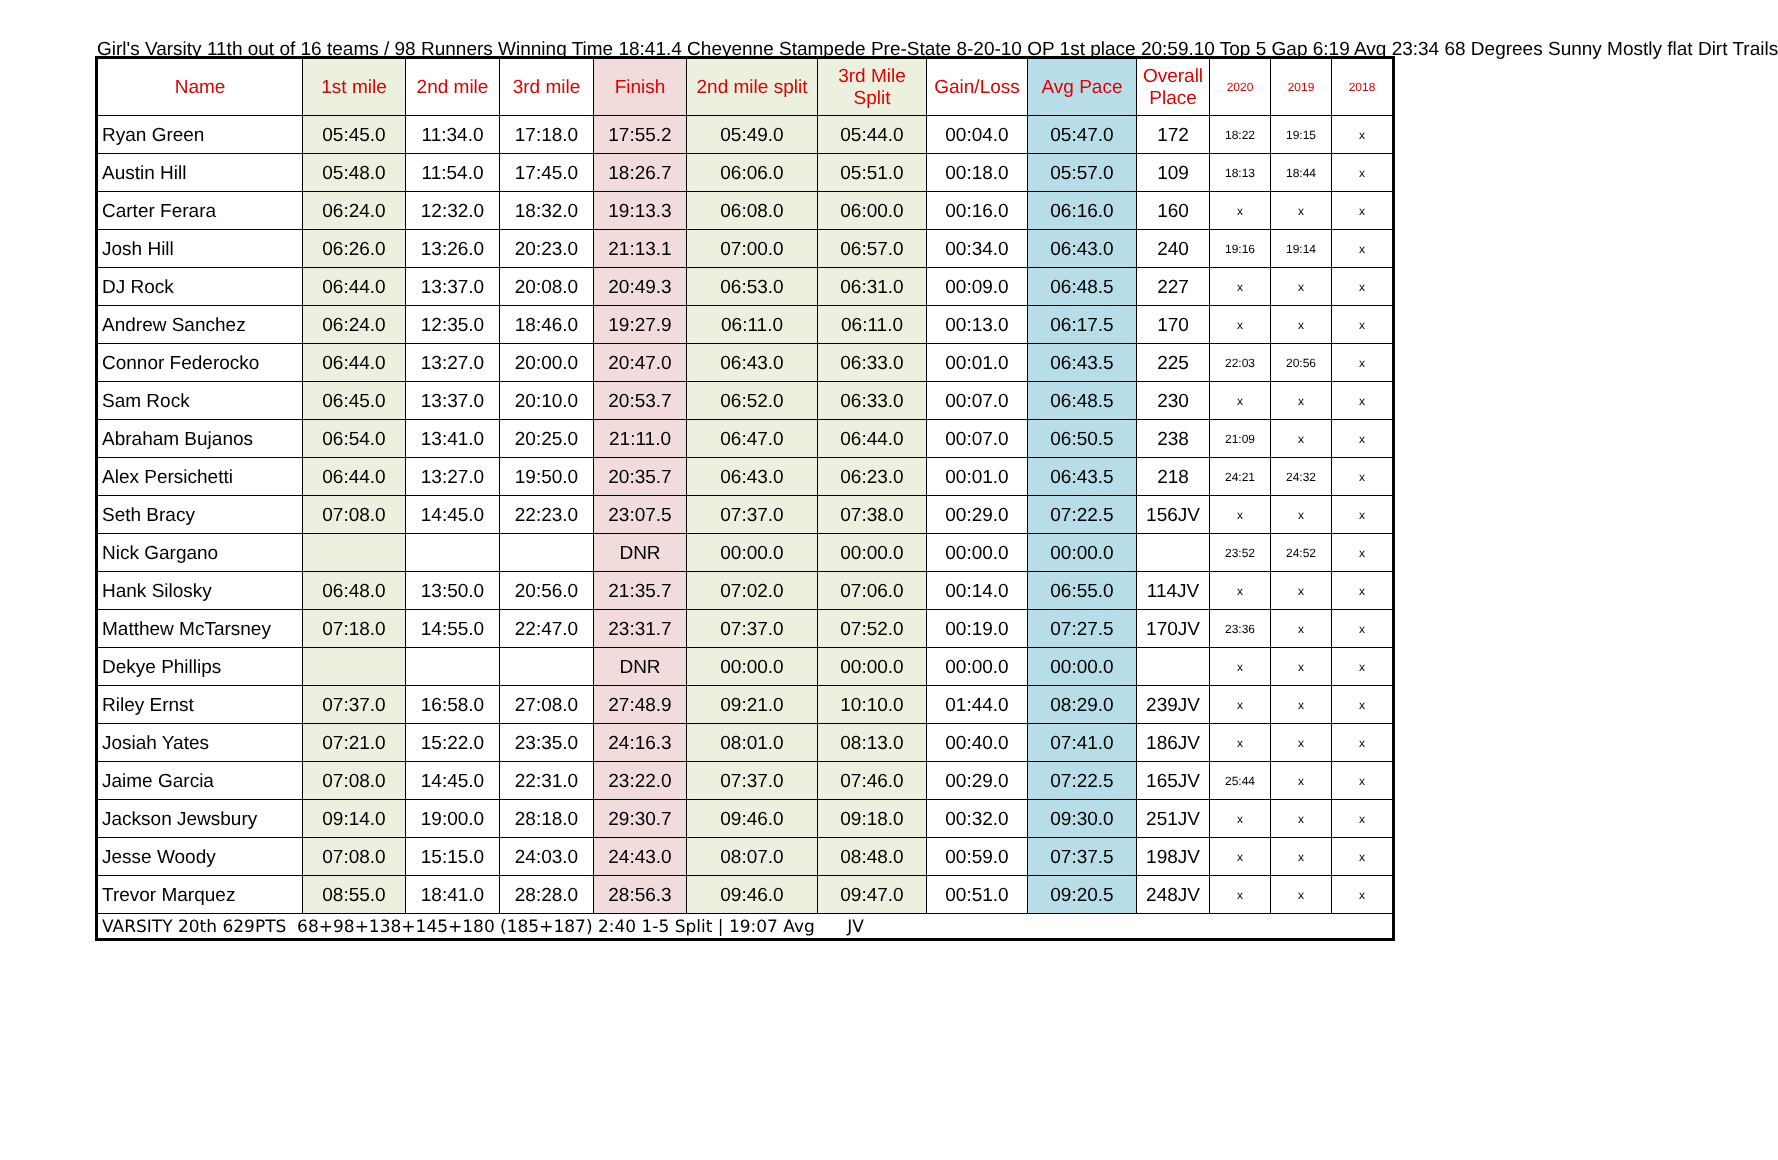Girl's Varsity 11th out of 16 teams / 98 Runners Winning Time 18:41.4 Cheyenne Stampede Pre-State 8-20-10 OP 1st place 20:59.10 Top 5 Gap 6:19 Avg 23:34 68 Degrees Sunny Mostly flat Dirt Trails
| Name | 1st mile | 2nd mile | 3rd mile | Finish | 2nd mile split | 3rd Mile Split | Gain/Loss | Avg Pace | Overall Place | 2020 | 2019 | 2018 |
| --- | --- | --- | --- | --- | --- | --- | --- | --- | --- | --- | --- | --- |
| Ryan Green | 05:45.0 | 11:34.0 | 17:18.0 | 17:55.2 | 05:49.0 | 05:44.0 | 00:04.0 | 05:47.0 | 172 | 18:22 | 19:15 | x |
| Austin Hill | 05:48.0 | 11:54.0 | 17:45.0 | 18:26.7 | 06:06.0 | 05:51.0 | 00:18.0 | 05:57.0 | 109 | 18:13 | 18:44 | x |
| Carter Ferara | 06:24.0 | 12:32.0 | 18:32.0 | 19:13.3 | 06:08.0 | 06:00.0 | 00:16.0 | 06:16.0 | 160 | x | x | x |
| Josh Hill | 06:26.0 | 13:26.0 | 20:23.0 | 21:13.1 | 07:00.0 | 06:57.0 | 00:34.0 | 06:43.0 | 240 | 19:16 | 19:14 | x |
| DJ Rock | 06:44.0 | 13:37.0 | 20:08.0 | 20:49.3 | 06:53.0 | 06:31.0 | 00:09.0 | 06:48.5 | 227 | x | x | x |
| Andrew Sanchez | 06:24.0 | 12:35.0 | 18:46.0 | 19:27.9 | 06:11.0 | 06:11.0 | 00:13.0 | 06:17.5 | 170 | x | x | x |
| Connor Federocko | 06:44.0 | 13:27.0 | 20:00.0 | 20:47.0 | 06:43.0 | 06:33.0 | 00:01.0 | 06:43.5 | 225 | 22:03 | 20:56 | x |
| Sam Rock | 06:45.0 | 13:37.0 | 20:10.0 | 20:53.7 | 06:52.0 | 06:33.0 | 00:07.0 | 06:48.5 | 230 | x | x | x |
| Abraham Bujanos | 06:54.0 | 13:41.0 | 20:25.0 | 21:11.0 | 06:47.0 | 06:44.0 | 00:07.0 | 06:50.5 | 238 | 21:09 | x | x |
| Alex Persichetti | 06:44.0 | 13:27.0 | 19:50.0 | 20:35.7 | 06:43.0 | 06:23.0 | 00:01.0 | 06:43.5 | 218 | 24:21 | 24:32 | x |
| Seth Bracy | 07:08.0 | 14:45.0 | 22:23.0 | 23:07.5 | 07:37.0 | 07:38.0 | 00:29.0 | 07:22.5 | 156JV | x | x | x |
| Nick Gargano | | | | DNR | 00:00.0 | 00:00.0 | 00:00.0 | 00:00.0 | | 23:52 | 24:52 | x |
| Hank Silosky | 06:48.0 | 13:50.0 | 20:56.0 | 21:35.7 | 07:02.0 | 07:06.0 | 00:14.0 | 06:55.0 | 114JV | x | x | x |
| Matthew McTarsney | 07:18.0 | 14:55.0 | 22:47.0 | 23:31.7 | 07:37.0 | 07:52.0 | 00:19.0 | 07:27.5 | 170JV | 23:36 | x | x |
| Dekye Phillips | | | | DNR | 00:00.0 | 00:00.0 | 00:00.0 | 00:00.0 | | x | x | x |
| Riley Ernst | 07:37.0 | 16:58.0 | 27:08.0 | 27:48.9 | 09:21.0 | 10:10.0 | 01:44.0 | 08:29.0 | 239JV | x | x | x |
| Josiah Yates | 07:21.0 | 15:22.0 | 23:35.0 | 24:16.3 | 08:01.0 | 08:13.0 | 00:40.0 | 07:41.0 | 186JV | x | x | x |
| Jaime Garcia | 07:08.0 | 14:45.0 | 22:31.0 | 23:22.0 | 07:37.0 | 07:46.0 | 00:29.0 | 07:22.5 | 165JV | 25:44 | x | x |
| Jackson Jewsbury | 09:14.0 | 19:00.0 | 28:18.0 | 29:30.7 | 09:46.0 | 09:18.0 | 00:32.0 | 09:30.0 | 251JV | x | x | x |
| Jesse Woody | 07:08.0 | 15:15.0 | 24:03.0 | 24:43.0 | 08:07.0 | 08:48.0 | 00:59.0 | 07:37.5 | 198JV | x | x | x |
| Trevor Marquez | 08:55.0 | 18:41.0 | 28:28.0 | 28:56.3 | 09:46.0 | 09:47.0 | 00:51.0 | 09:20.5 | 248JV | x | x | x |
| VARSITY 20th 629PTS 68+98+138+145+180 (185+187) 2:40 1-5 Split / 19:07 Avg JV | | | | | | | | | | | | |